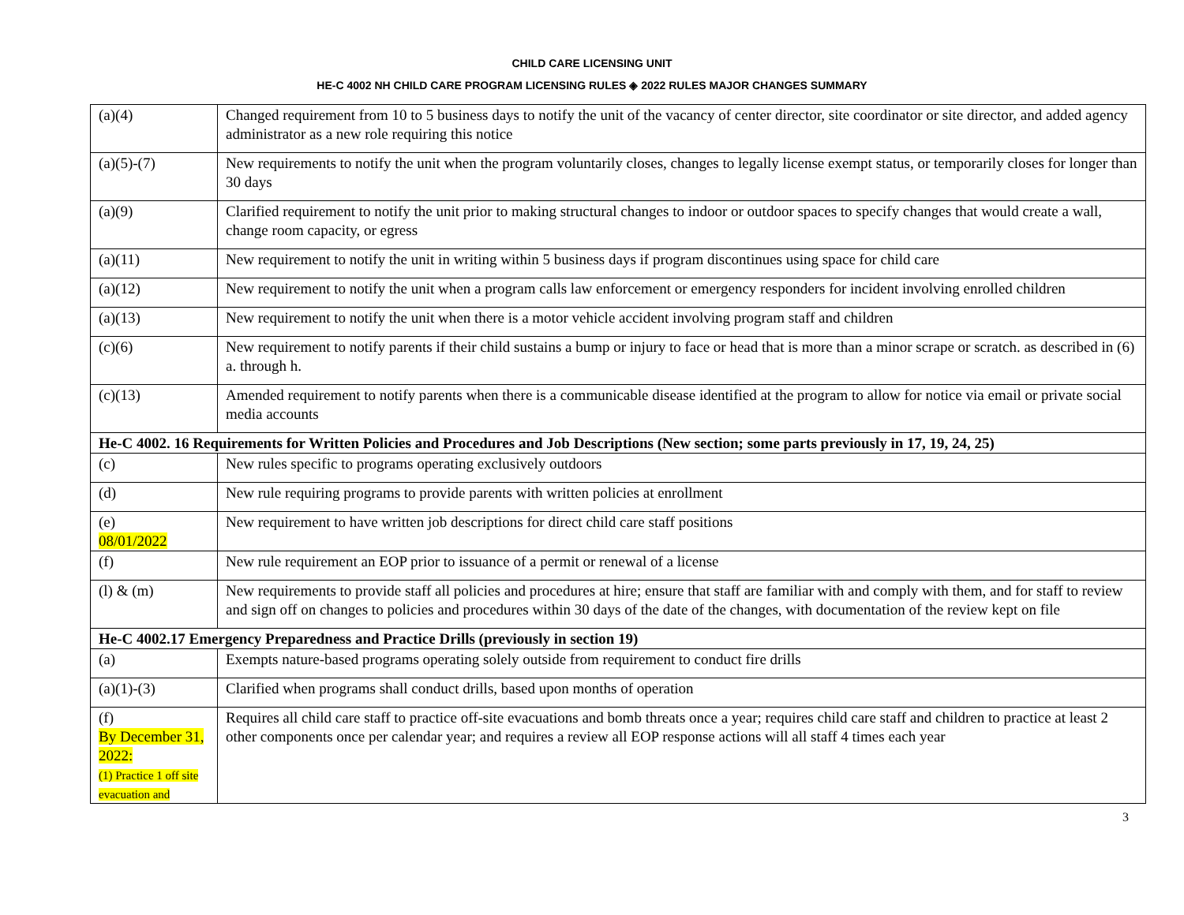CHILD CARE LICENSING UNIT
HE-C 4002 NH CHILD CARE PROGRAM LICENSING RULES ◈ 2022 RULES MAJOR CHANGES SUMMARY
| (a)(4) | Changed requirement from 10 to 5 business days to notify the unit of the vacancy of center director, site coordinator or site director, and added agency administrator as a new role requiring this notice |
| (a)(5)-(7) | New requirements to notify the unit when the program voluntarily closes, changes to legally license exempt status, or temporarily closes for longer than 30 days |
| (a)(9) | Clarified requirement to notify the unit prior to making structural changes to indoor or outdoor spaces to specify changes that would create a wall, change room capacity, or egress |
| (a)(11) | New requirement to notify the unit in writing within 5 business days if program discontinues using space for child care |
| (a)(12) | New requirement to notify the unit when a program calls law enforcement or emergency responders for incident involving enrolled children |
| (a)(13) | New requirement to notify the unit when there is a motor vehicle accident involving program staff and children |
| (c)(6) | New requirement to notify parents if their child sustains a bump or injury to face or head that is more than a minor scrape or scratch. as described in (6) a. through h. |
| (c)(13) | Amended requirement to notify parents when there is a communicable disease identified at the program to allow for notice via email or private social media accounts |
| He-C 4002. 16 Requirements for Written Policies and Procedures and Job Descriptions (New section; some parts previously in 17, 19, 24, 25) | |
| (c) | New rules specific to programs operating exclusively outdoors |
| (d) | New rule requiring programs to provide parents with written policies at enrollment |
| (e) 08/01/2022 | New requirement to have written job descriptions for direct child care staff positions |
| (f) | New rule requirement an EOP prior to issuance of a permit or renewal of a license |
| (l) & (m) | New requirements to provide staff all policies and procedures at hire; ensure that staff are familiar with and comply with them, and for staff to review and sign off on changes to policies and procedures within 30 days of the date of the changes, with documentation of the review kept on file |
| He-C 4002.17 Emergency Preparedness and Practice Drills (previously in section 19) | |
| (a) | Exempts nature-based programs operating solely outside from requirement to conduct fire drills |
| (a)(1)-(3) | Clarified when programs shall conduct drills, based upon months of operation |
| (f) By December 31, 2022: (1) Practice 1 off site evacuation and | Requires all child care staff to practice off-site evacuations and bomb threats once a year; requires child care staff and children to practice at least 2 other components once per calendar year; and requires a review all EOP response actions will all staff 4 times each year |
3